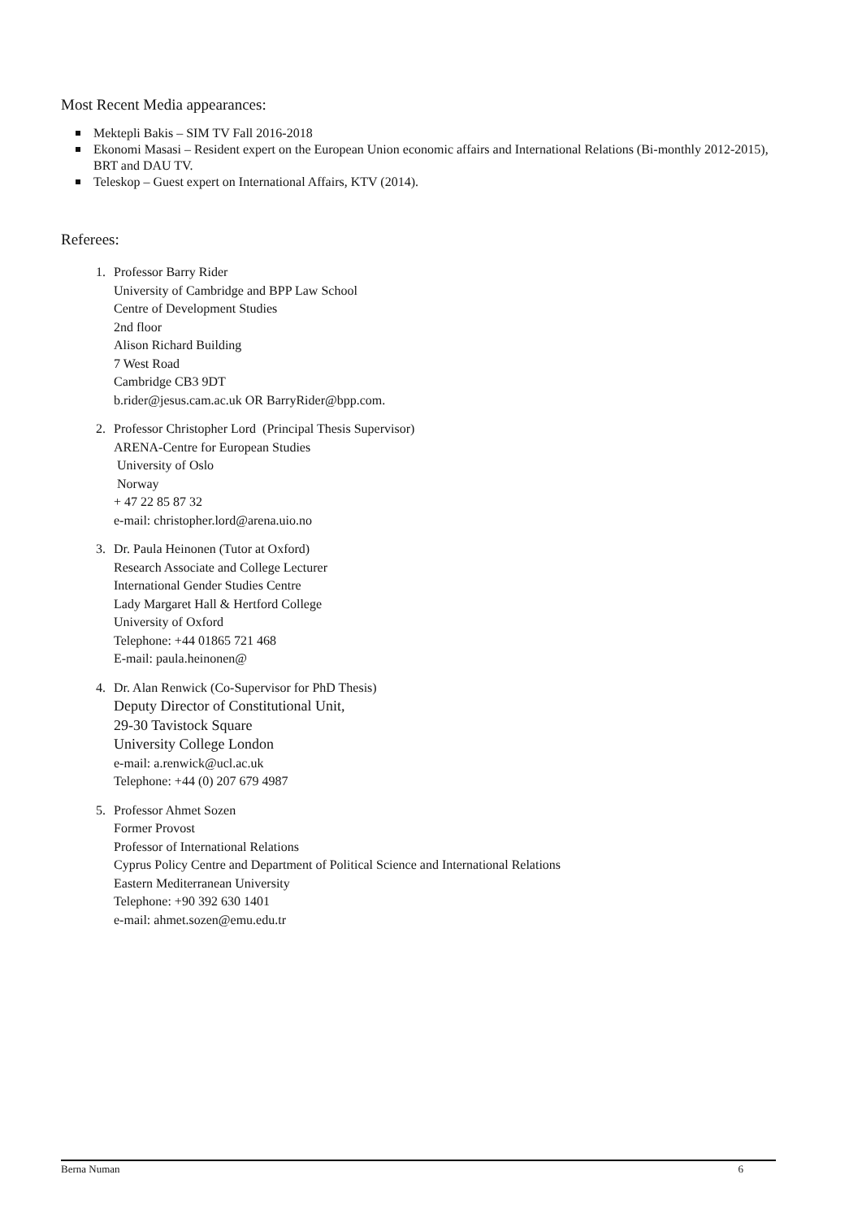Most Recent Media appearances:
Mektepli Bakis – SIM TV Fall 2016-2018
Ekonomi Masasi – Resident expert on the European Union economic affairs and International Relations (Bi-monthly 2012-2015), BRT and DAU TV.
Teleskop – Guest expert on International Affairs, KTV (2014).
Referees:
1. Professor Barry Rider
University of Cambridge and BPP Law School
Centre of Development Studies
2nd floor
Alison Richard Building
7 West Road
Cambridge CB3 9DT
b.rider@jesus.cam.ac.uk OR BarryRider@bpp.com.
2. Professor Christopher Lord (Principal Thesis Supervisor)
ARENA-Centre for European Studies
University of Oslo
Norway
+ 47 22 85 87 32
e-mail: christopher.lord@arena.uio.no
3. Dr. Paula Heinonen (Tutor at Oxford)
Research Associate and College Lecturer
International Gender Studies Centre
Lady Margaret Hall & Hertford College
University of Oxford
Telephone: +44 01865 721 468
E-mail: paula.heinonen@
4. Dr. Alan Renwick (Co-Supervisor for PhD Thesis)
Deputy Director of Constitutional Unit,
29-30 Tavistock Square
University College London
e-mail: a.renwick@ucl.ac.uk
Telephone: +44 (0) 207 679 4987
5. Professor Ahmet Sozen
Former Provost
Professor of International Relations
Cyprus Policy Centre and Department of Political Science and International Relations
Eastern Mediterranean University
Telephone: +90 392 630 1401
e-mail: ahmet.sozen@emu.edu.tr
Berna Numan 6